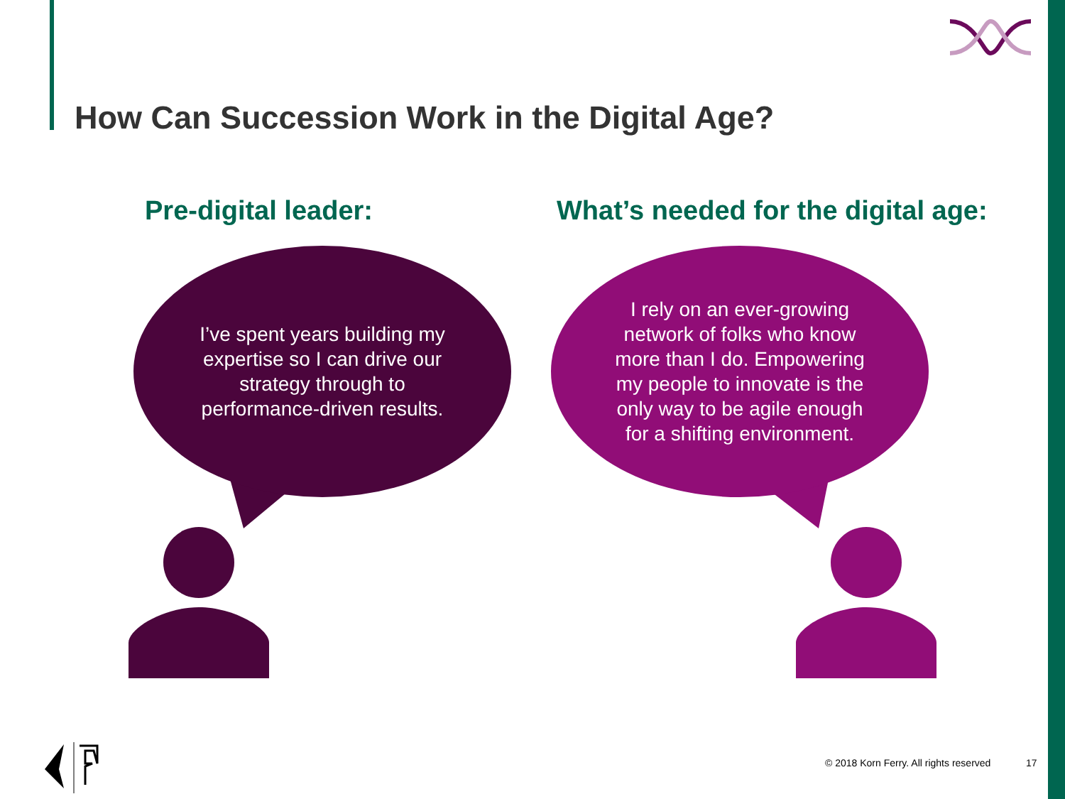How Can Succession Work in the Digital Age?
Pre-digital leader:
What’s needed for the digital age:
I’ve spent years building my expertise so I can drive our strategy through to performance-driven results.
I rely on an ever-growing network of folks who know more than I do. Empowering my people to innovate is the only way to be agile enough for a shifting environment.
© 2018 Korn Ferry. All rights reserved
17